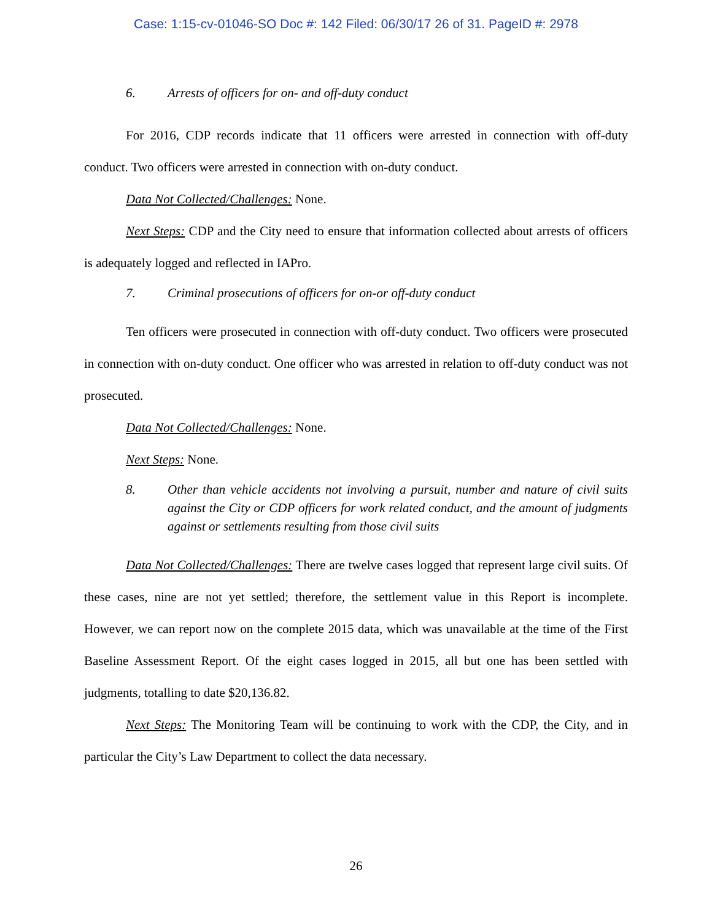Case: 1:15-cv-01046-SO Doc #: 142 Filed: 06/30/17 26 of 31. PageID #: 2978
6. Arrests of officers for on- and off-duty conduct
For 2016, CDP records indicate that 11 officers were arrested in connection with off-duty conduct. Two officers were arrested in connection with on-duty conduct.
Data Not Collected/Challenges: None.
Next Steps: CDP and the City need to ensure that information collected about arrests of officers is adequately logged and reflected in IAPro.
7. Criminal prosecutions of officers for on-or off-duty conduct
Ten officers were prosecuted in connection with off-duty conduct. Two officers were prosecuted in connection with on-duty conduct. One officer who was arrested in relation to off-duty conduct was not prosecuted.
Data Not Collected/Challenges: None.
Next Steps: None.
8. Other than vehicle accidents not involving a pursuit, number and nature of civil suits against the City or CDP officers for work related conduct, and the amount of judgments against or settlements resulting from those civil suits
Data Not Collected/Challenges: There are twelve cases logged that represent large civil suits. Of these cases, nine are not yet settled; therefore, the settlement value in this Report is incomplete. However, we can report now on the complete 2015 data, which was unavailable at the time of the First Baseline Assessment Report. Of the eight cases logged in 2015, all but one has been settled with judgments, totalling to date $20,136.82.
Next Steps: The Monitoring Team will be continuing to work with the CDP, the City, and in particular the City’s Law Department to collect the data necessary.
26